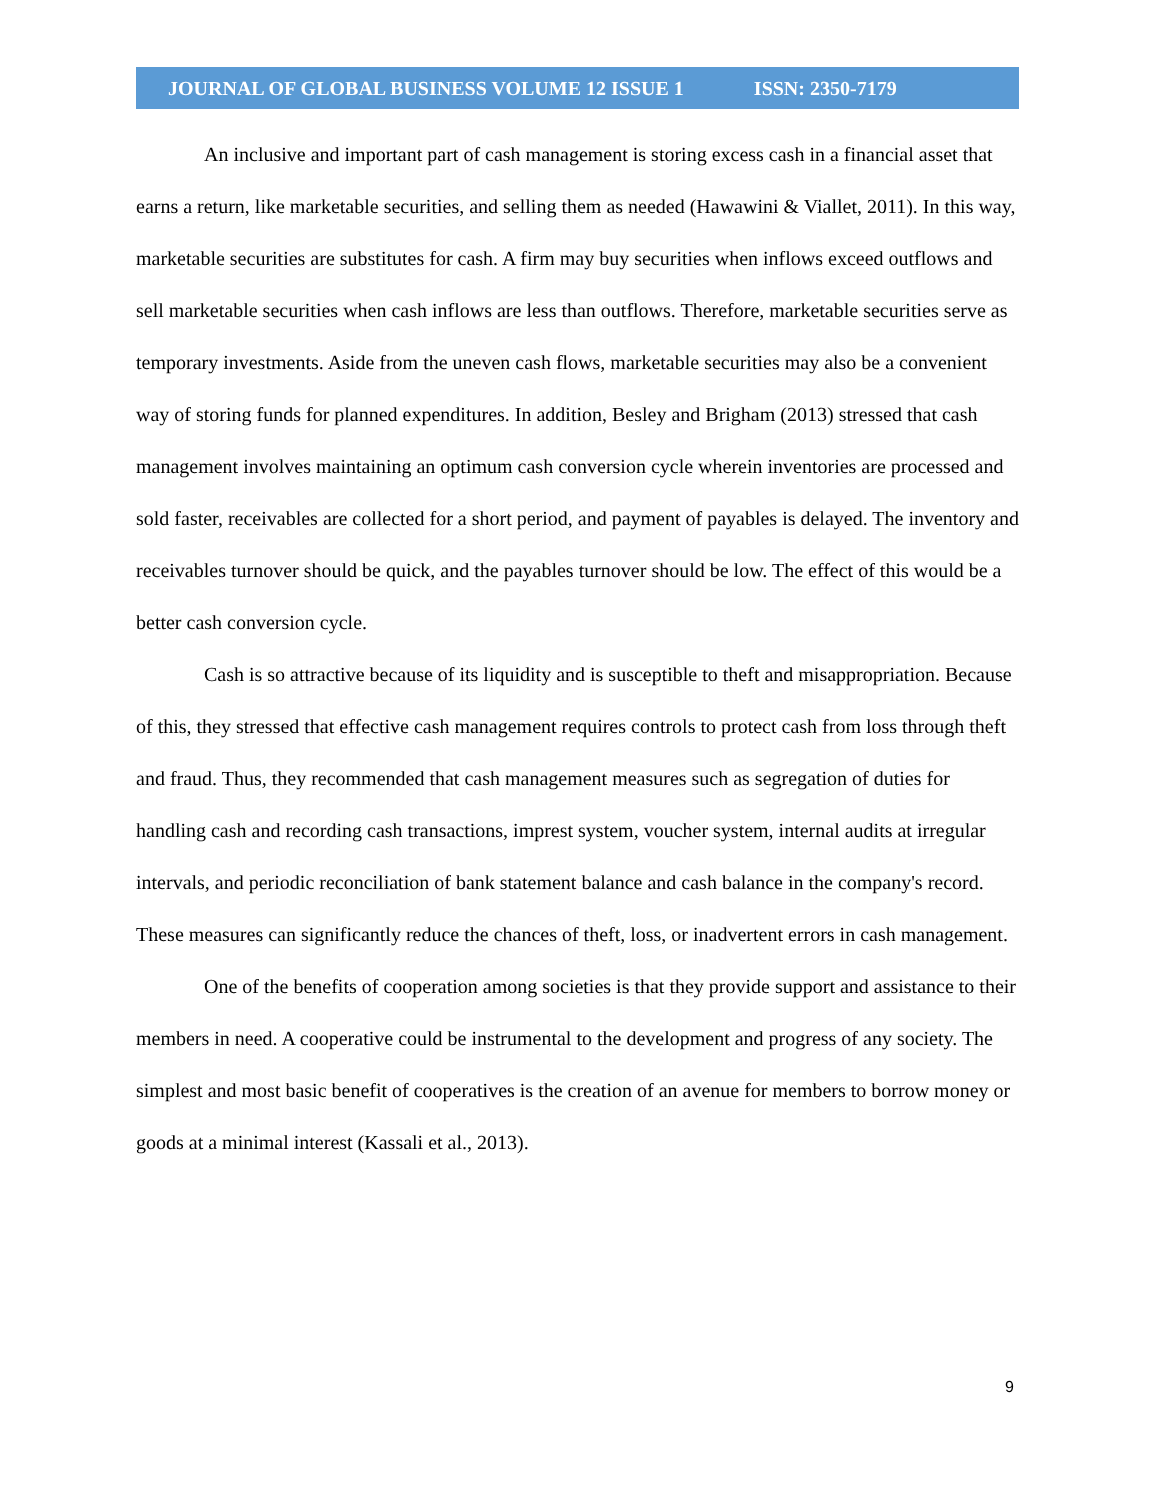JOURNAL OF GLOBAL BUSINESS VOLUME 12 ISSUE 1 ISSN: 2350-7179
An inclusive and important part of cash management is storing excess cash in a financial asset that earns a return, like marketable securities, and selling them as needed (Hawawini & Viallet, 2011). In this way, marketable securities are substitutes for cash. A firm may buy securities when inflows exceed outflows and sell marketable securities when cash inflows are less than outflows. Therefore, marketable securities serve as temporary investments. Aside from the uneven cash flows, marketable securities may also be a convenient way of storing funds for planned expenditures. In addition, Besley and Brigham (2013) stressed that cash management involves maintaining an optimum cash conversion cycle wherein inventories are processed and sold faster, receivables are collected for a short period, and payment of payables is delayed. The inventory and receivables turnover should be quick, and the payables turnover should be low. The effect of this would be a better cash conversion cycle.
Cash is so attractive because of its liquidity and is susceptible to theft and misappropriation. Because of this, they stressed that effective cash management requires controls to protect cash from loss through theft and fraud. Thus, they recommended that cash management measures such as segregation of duties for handling cash and recording cash transactions, imprest system, voucher system, internal audits at irregular intervals, and periodic reconciliation of bank statement balance and cash balance in the company's record. These measures can significantly reduce the chances of theft, loss, or inadvertent errors in cash management.
One of the benefits of cooperation among societies is that they provide support and assistance to their members in need. A cooperative could be instrumental to the development and progress of any society. The simplest and most basic benefit of cooperatives is the creation of an avenue for members to borrow money or goods at a minimal interest (Kassali et al., 2013).
9